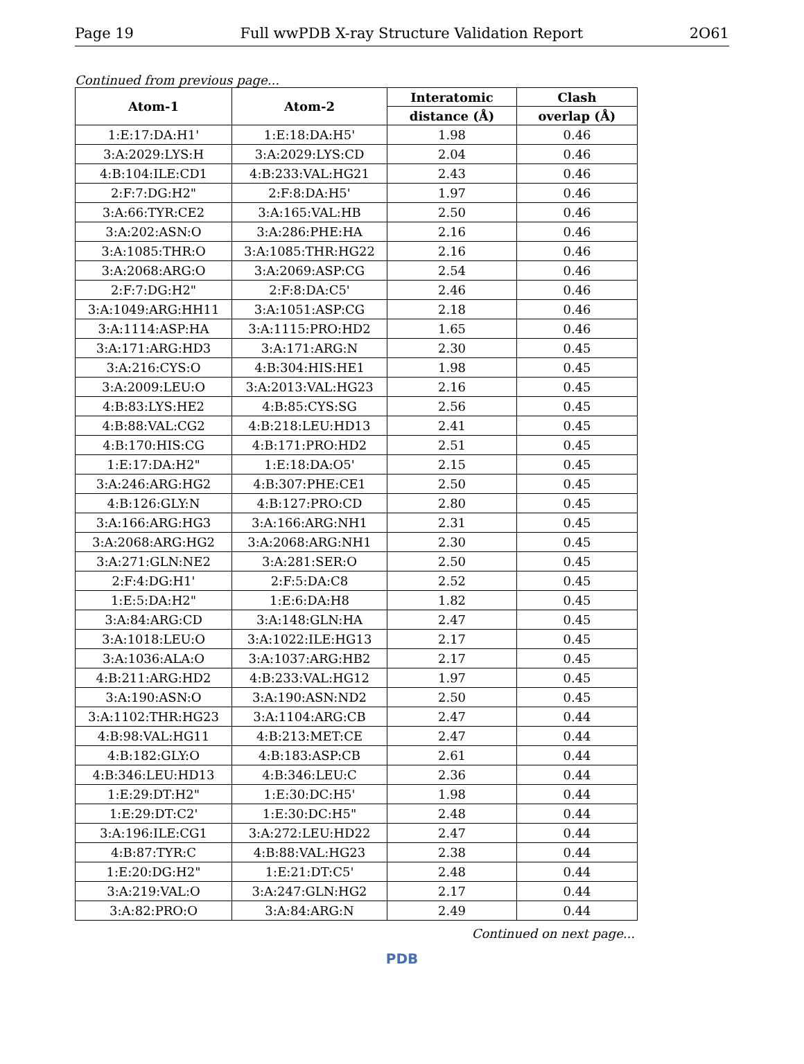Page 19 Full wwPDB X-ray Structure Validation Report 2O61
Continued from previous page...
| Atom-1 | Atom-2 | Interatomic | Clash |
| --- | --- | --- | --- |
| | | distance (Å) | overlap (Å) |
| 1:E:17:DA:H1' | 1:E:18:DA:H5' | 1.98 | 0.46 |
| 3:A:2029:LYS:H | 3:A:2029:LYS:CD | 2.04 | 0.46 |
| 4:B:104:ILE:CD1 | 4:B:233:VAL:HG21 | 2.43 | 0.46 |
| 2:F:7:DG:H2" | 2:F:8:DA:H5' | 1.97 | 0.46 |
| 3:A:66:TYR:CE2 | 3:A:165:VAL:HB | 2.50 | 0.46 |
| 3:A:202:ASN:O | 3:A:286:PHE:HA | 2.16 | 0.46 |
| 3:A:1085:THR:O | 3:A:1085:THR:HG22 | 2.16 | 0.46 |
| 3:A:2068:ARG:O | 3:A:2069:ASP:CG | 2.54 | 0.46 |
| 2:F:7:DG:H2" | 2:F:8:DA:C5' | 2.46 | 0.46 |
| 3:A:1049:ARG:HH11 | 3:A:1051:ASP:CG | 2.18 | 0.46 |
| 3:A:1114:ASP:HA | 3:A:1115:PRO:HD2 | 1.65 | 0.46 |
| 3:A:171:ARG:HD3 | 3:A:171:ARG:N | 2.30 | 0.45 |
| 3:A:216:CYS:O | 4:B:304:HIS:HE1 | 1.98 | 0.45 |
| 3:A:2009:LEU:O | 3:A:2013:VAL:HG23 | 2.16 | 0.45 |
| 4:B:83:LYS:HE2 | 4:B:85:CYS:SG | 2.56 | 0.45 |
| 4:B:88:VAL:CG2 | 4:B:218:LEU:HD13 | 2.41 | 0.45 |
| 4:B:170:HIS:CG | 4:B:171:PRO:HD2 | 2.51 | 0.45 |
| 1:E:17:DA:H2" | 1:E:18:DA:O5' | 2.15 | 0.45 |
| 3:A:246:ARG:HG2 | 4:B:307:PHE:CE1 | 2.50 | 0.45 |
| 4:B:126:GLY:N | 4:B:127:PRO:CD | 2.80 | 0.45 |
| 3:A:166:ARG:HG3 | 3:A:166:ARG:NH1 | 2.31 | 0.45 |
| 3:A:2068:ARG:HG2 | 3:A:2068:ARG:NH1 | 2.30 | 0.45 |
| 3:A:271:GLN:NE2 | 3:A:281:SER:O | 2.50 | 0.45 |
| 2:F:4:DG:H1' | 2:F:5:DA:C8 | 2.52 | 0.45 |
| 1:E:5:DA:H2" | 1:E:6:DA:H8 | 1.82 | 0.45 |
| 3:A:84:ARG:CD | 3:A:148:GLN:HA | 2.47 | 0.45 |
| 3:A:1018:LEU:O | 3:A:1022:ILE:HG13 | 2.17 | 0.45 |
| 3:A:1036:ALA:O | 3:A:1037:ARG:HB2 | 2.17 | 0.45 |
| 4:B:211:ARG:HD2 | 4:B:233:VAL:HG12 | 1.97 | 0.45 |
| 3:A:190:ASN:O | 3:A:190:ASN:ND2 | 2.50 | 0.45 |
| 3:A:1102:THR:HG23 | 3:A:1104:ARG:CB | 2.47 | 0.44 |
| 4:B:98:VAL:HG11 | 4:B:213:MET:CE | 2.47 | 0.44 |
| 4:B:182:GLY:O | 4:B:183:ASP:CB | 2.61 | 0.44 |
| 4:B:346:LEU:HD13 | 4:B:346:LEU:C | 2.36 | 0.44 |
| 1:E:29:DT:H2" | 1:E:30:DC:H5' | 1.98 | 0.44 |
| 1:E:29:DT:C2' | 1:E:30:DC:H5" | 2.48 | 0.44 |
| 3:A:196:ILE:CG1 | 3:A:272:LEU:HD22 | 2.47 | 0.44 |
| 4:B:87:TYR:C | 4:B:88:VAL:HG23 | 2.38 | 0.44 |
| 1:E:20:DG:H2" | 1:E:21:DT:C5' | 2.48 | 0.44 |
| 3:A:219:VAL:O | 3:A:247:GLN:HG2 | 2.17 | 0.44 |
| 3:A:82:PRO:O | 3:A:84:ARG:N | 2.49 | 0.44 |
Continued on next page...
PDB